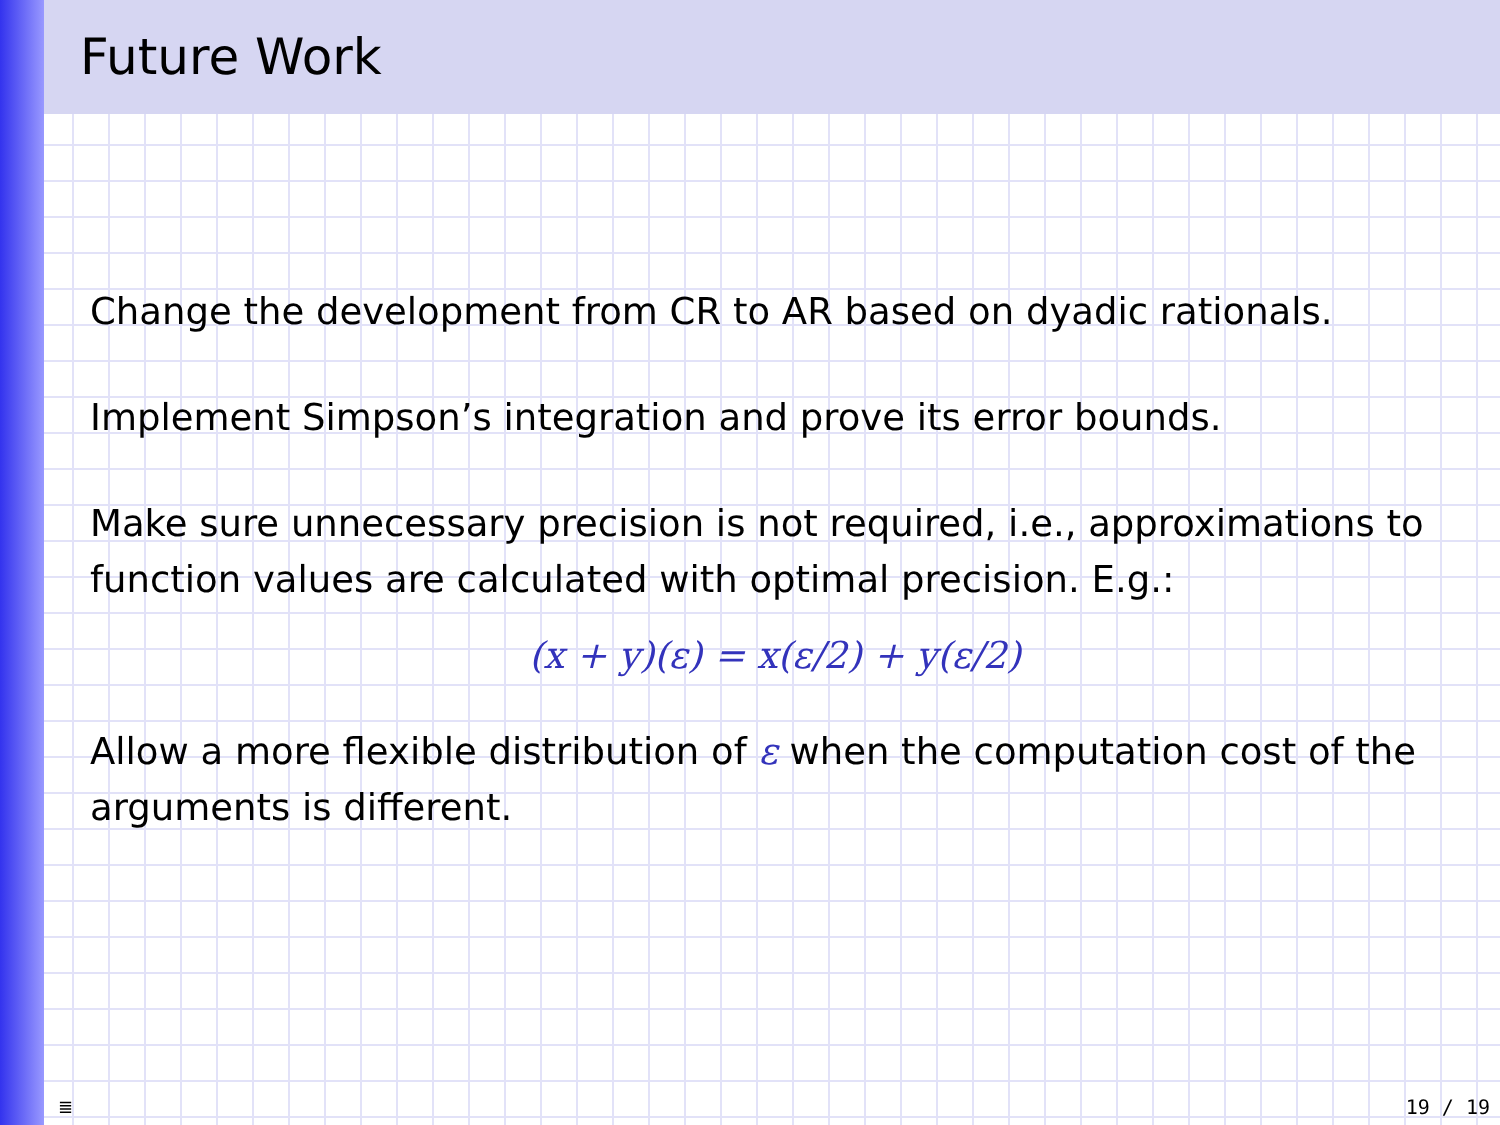Future Work
Change the development from CR to AR based on dyadic rationals.
Implement Simpson’s integration and prove its error bounds.
Make sure unnecessary precision is not required, i.e., approximations to function values are calculated with optimal precision. E.g.:
(x + y)(ε) = x(ε/2) + y(ε/2)
Allow a more flexible distribution of ε when the computation cost of the arguments is different.
≣ 19 / 19